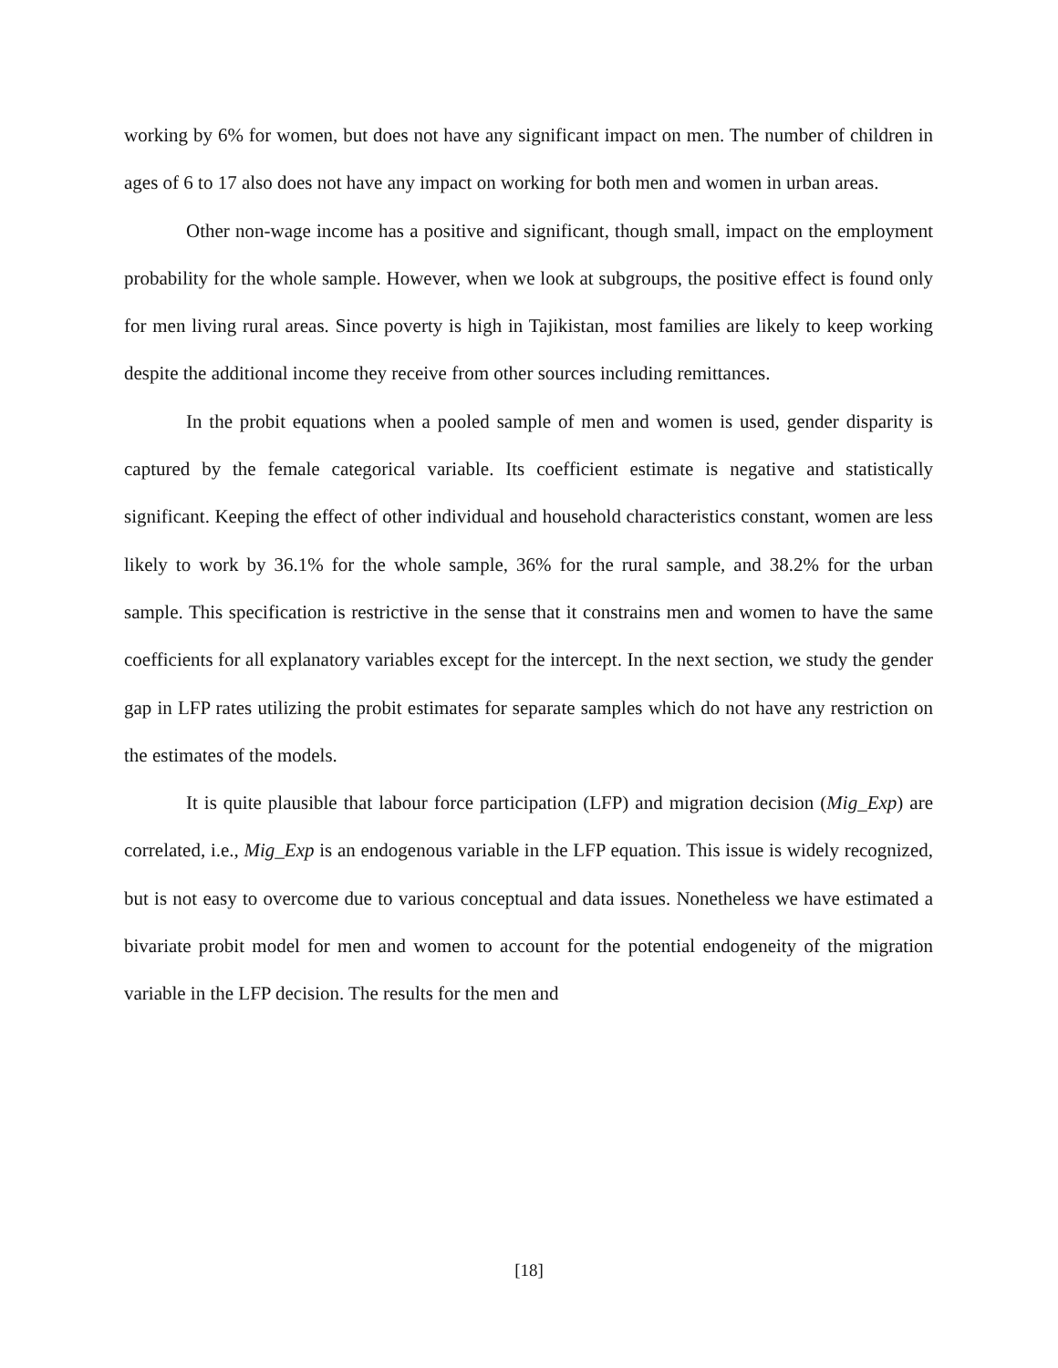working by 6% for women, but does not have any significant impact on men. The number of children in ages of 6 to 17 also does not have any impact on working for both men and women in urban areas.
Other non-wage income has a positive and significant, though small, impact on the employment probability for the whole sample. However, when we look at subgroups, the positive effect is found only for men living rural areas. Since poverty is high in Tajikistan, most families are likely to keep working despite the additional income they receive from other sources including remittances.
In the probit equations when a pooled sample of men and women is used, gender disparity is captured by the female categorical variable. Its coefficient estimate is negative and statistically significant. Keeping the effect of other individual and household characteristics constant, women are less likely to work by 36.1% for the whole sample, 36% for the rural sample, and 38.2% for the urban sample. This specification is restrictive in the sense that it constrains men and women to have the same coefficients for all explanatory variables except for the intercept. In the next section, we study the gender gap in LFP rates utilizing the probit estimates for separate samples which do not have any restriction on the estimates of the models.
It is quite plausible that labour force participation (LFP) and migration decision (Mig_Exp) are correlated, i.e., Mig_Exp is an endogenous variable in the LFP equation. This issue is widely recognized, but is not easy to overcome due to various conceptual and data issues. Nonetheless we have estimated a bivariate probit model for men and women to account for the potential endogeneity of the migration variable in the LFP decision. The results for the men and
[18]